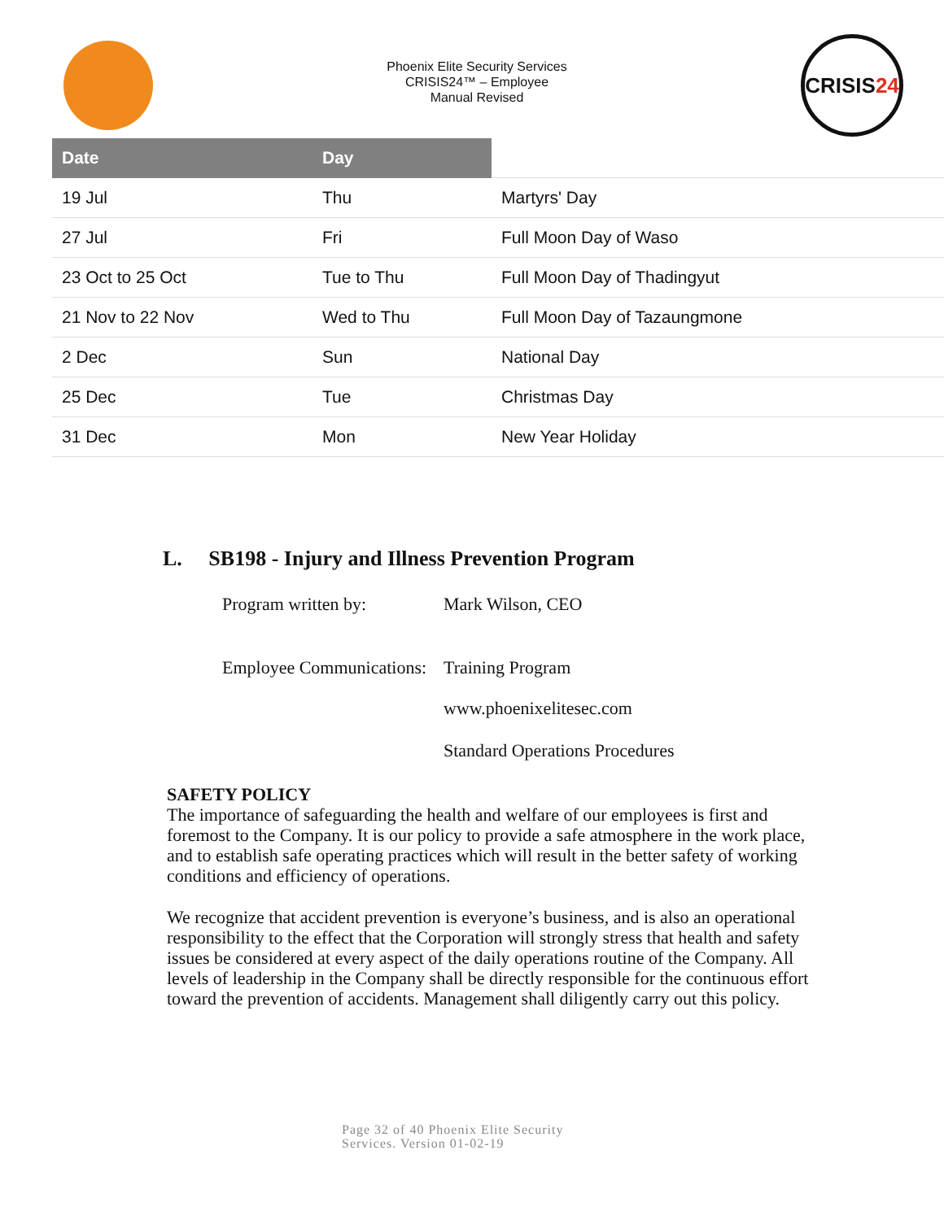Phoenix Elite Security Services
CRISIS24™ – Employee
Manual Revised
CRISIS 24
| Date | Day | |
| --- | --- | --- |
| 19 Jul | Thu | Martyrs' Day |
| 27 Jul | Fri | Full Moon Day of Waso |
| 23 Oct to 25 Oct | Tue to Thu | Full Moon Day of Thadingyut |
| 21 Nov to 22 Nov | Wed to Thu | Full Moon Day of Tazaungmone |
| 2 Dec | Sun | National Day |
| 25 Dec | Tue | Christmas Day |
| 31 Dec | Mon | New Year Holiday |
L. SB198 - Injury and Illness Prevention Program
Program written by: Mark Wilson, CEO
Employee Communications: Training Program
www.phoenixelitesec.com
Standard Operations Procedures
SAFETY POLICY
The importance of safeguarding the health and welfare of our employees is first and foremost to the Company. It is our policy to provide a safe atmosphere in the work place, and to establish safe operating practices which will result in the better safety of working conditions and efficiency of operations.
We recognize that accident prevention is everyone’s business, and is also an operational responsibility to the effect that the Corporation will strongly stress that health and safety issues be considered at every aspect of the daily operations routine of the Company. All levels of leadership in the Company shall be directly responsible for the continuous effort toward the prevention of accidents. Management shall diligently carry out this policy.
Page 32 of 40 Phoenix Elite Security
Services. Version 01-02-19